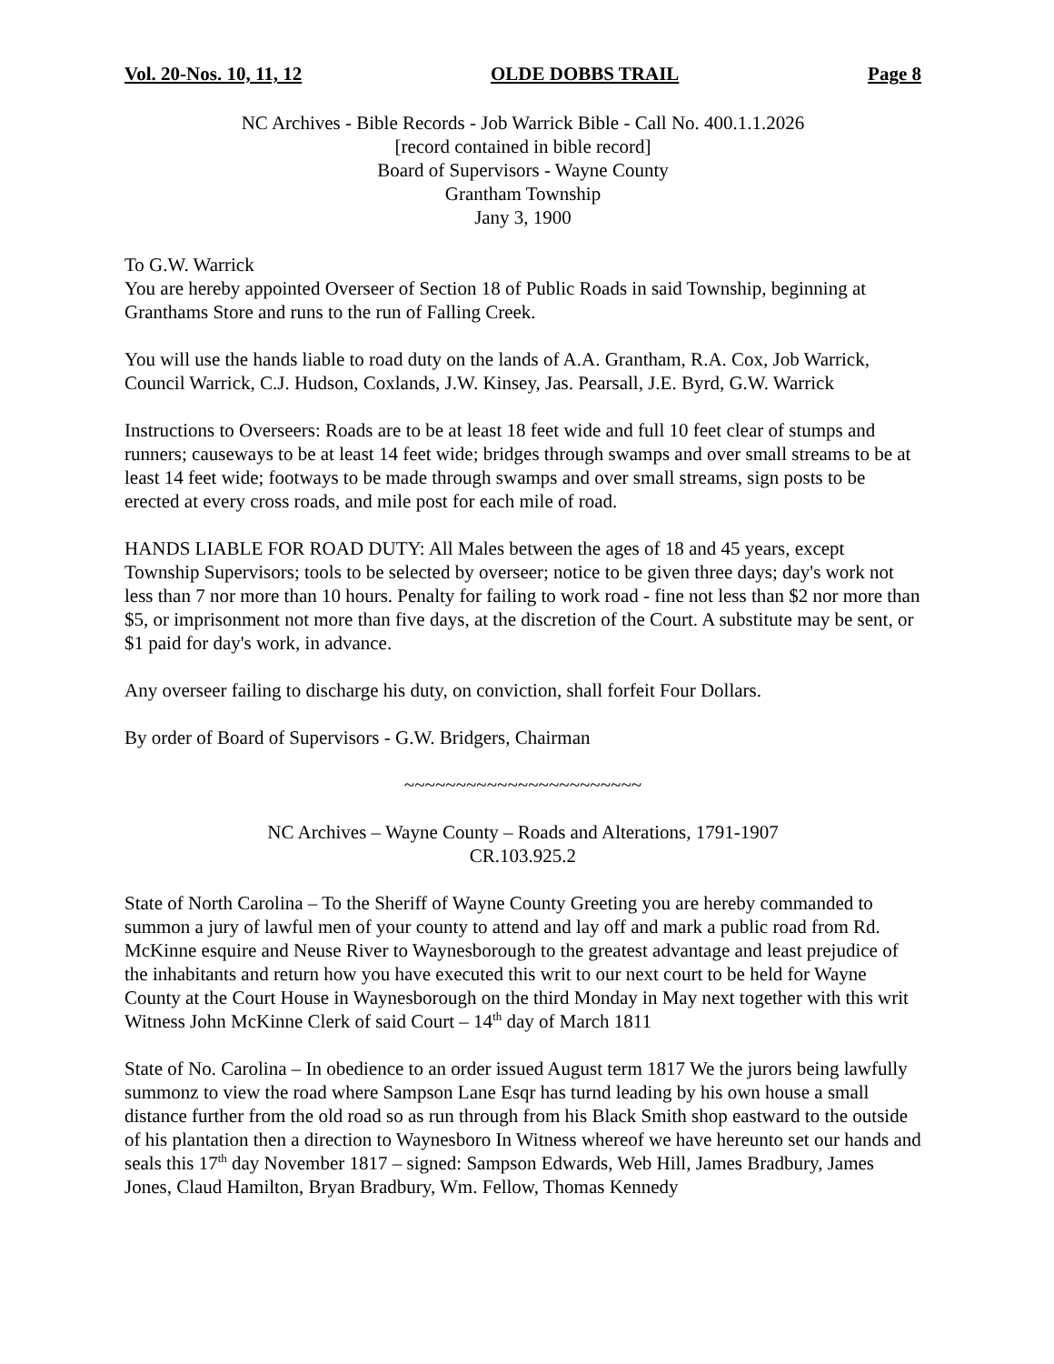Vol. 20-Nos. 10, 11, 12 OLDE DOBBS TRAIL Page 8
NC Archives - Bible Records - Job Warrick Bible - Call No. 400.1.1.2026
[record contained in bible record]
Board of Supervisors - Wayne County
Grantham Township
Jany 3, 1900
To G.W. Warrick
You are hereby appointed Overseer of Section 18 of Public Roads in said Township, beginning at Granthams Store and runs to the run of Falling Creek.
You will use the hands liable to road duty on the lands of A.A. Grantham, R.A. Cox, Job Warrick, Council Warrick, C.J. Hudson, Coxlands, J.W. Kinsey, Jas. Pearsall, J.E. Byrd, G.W. Warrick
Instructions to Overseers: Roads are to be at least 18 feet wide and full 10 feet clear of stumps and runners; causeways to be at least 14 feet wide; bridges through swamps and over small streams to be at least 14 feet wide; footways to be made through swamps and over small streams, sign posts to be erected at every cross roads, and mile post for each mile of road.
HANDS LIABLE FOR ROAD DUTY: All Males between the ages of 18 and 45 years, except Township Supervisors; tools to be selected by overseer; notice to be given three days; day's work not less than 7 nor more than 10 hours. Penalty for failing to work road - fine not less than $2 nor more than $5, or imprisonment not more than five days, at the discretion of the Court. A substitute may be sent, or $1 paid for day's work, in advance.
Any overseer failing to discharge his duty, on conviction, shall forfeit Four Dollars.
By order of Board of Supervisors - G.W. Bridgers, Chairman
~~~~~~~~~~~~~~~~~~~~~~~
NC Archives – Wayne County – Roads and Alterations, 1791-1907
CR.103.925.2
State of North Carolina – To the Sheriff of Wayne County Greeting you are hereby commanded to summon a jury of lawful men of your county to attend and lay off and mark a public road from Rd. McKinne esquire and Neuse River to Waynesborough to the greatest advantage and least prejudice of the inhabitants and return how you have executed this writ to our next court to be held for Wayne County at the Court House in Waynesborough on the third Monday in May next together with this writ Witness John McKinne Clerk of said Court – 14<sup>th</sup> day of March 1811
State of No. Carolina – In obedience to an order issued August term 1817 We the jurors being lawfully summonz to view the road where Sampson Lane Esqr has turnd leading by his own house a small distance further from the old road so as run through from his Black Smith shop eastward to the outside of his plantation then a direction to Waynesboro In Witness whereof we have hereunto set our hands and seals this 17<sup>th</sup> day November 1817 – signed: Sampson Edwards, Web Hill, James Bradbury, James Jones, Claud Hamilton, Bryan Bradbury, Wm. Fellow, Thomas Kennedy